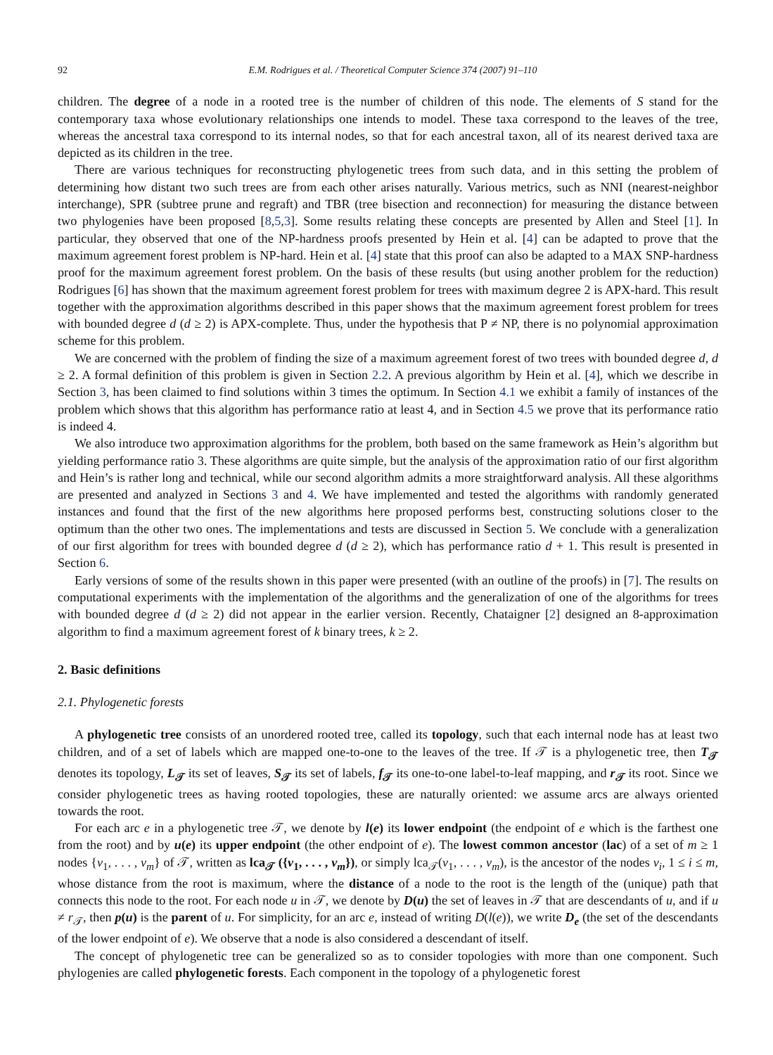92 E.M. Rodrigues et al. / Theoretical Computer Science 374 (2007) 91–110
children. The degree of a node in a rooted tree is the number of children of this node. The elements of S stand for the contemporary taxa whose evolutionary relationships one intends to model. These taxa correspond to the leaves of the tree, whereas the ancestral taxa correspond to its internal nodes, so that for each ancestral taxon, all of its nearest derived taxa are depicted as its children in the tree.
There are various techniques for reconstructing phylogenetic trees from such data, and in this setting the problem of determining how distant two such trees are from each other arises naturally. Various metrics, such as NNI (nearest-neighbor interchange), SPR (subtree prune and regraft) and TBR (tree bisection and reconnection) for measuring the distance between two phylogenies have been proposed [8,5,3]. Some results relating these concepts are presented by Allen and Steel [1]. In particular, they observed that one of the NP-hardness proofs presented by Hein et al. [4] can be adapted to prove that the maximum agreement forest problem is NP-hard. Hein et al. [4] state that this proof can also be adapted to a MAX SNP-hardness proof for the maximum agreement forest problem. On the basis of these results (but using another problem for the reduction) Rodrigues [6] has shown that the maximum agreement forest problem for trees with maximum degree 2 is APX-hard. This result together with the approximation algorithms described in this paper shows that the maximum agreement forest problem for trees with bounded degree d (d ≥ 2) is APX-complete. Thus, under the hypothesis that P ≠ NP, there is no polynomial approximation scheme for this problem.
We are concerned with the problem of finding the size of a maximum agreement forest of two trees with bounded degree d, d ≥ 2. A formal definition of this problem is given in Section 2.2. A previous algorithm by Hein et al. [4], which we describe in Section 3, has been claimed to find solutions within 3 times the optimum. In Section 4.1 we exhibit a family of instances of the problem which shows that this algorithm has performance ratio at least 4, and in Section 4.5 we prove that its performance ratio is indeed 4.
We also introduce two approximation algorithms for the problem, both based on the same framework as Hein’s algorithm but yielding performance ratio 3. These algorithms are quite simple, but the analysis of the approximation ratio of our first algorithm and Hein’s is rather long and technical, while our second algorithm admits a more straightforward analysis. All these algorithms are presented and analyzed in Sections 3 and 4. We have implemented and tested the algorithms with randomly generated instances and found that the first of the new algorithms here proposed performs best, constructing solutions closer to the optimum than the other two ones. The implementations and tests are discussed in Section 5. We conclude with a generalization of our first algorithm for trees with bounded degree d (d ≥ 2), which has performance ratio d + 1. This result is presented in Section 6.
Early versions of some of the results shown in this paper were presented (with an outline of the proofs) in [7]. The results on computational experiments with the implementation of the algorithms and the generalization of one of the algorithms for trees with bounded degree d (d ≥ 2) did not appear in the earlier version. Recently, Chataigner [2] designed an 8-approximation algorithm to find a maximum agreement forest of k binary trees, k ≥ 2.
2. Basic definitions
2.1. Phylogenetic forests
A phylogenetic tree consists of an unordered rooted tree, called its topology, such that each internal node has at least two children, and of a set of labels which are mapped one-to-one to the leaves of the tree. If 𝒯 is a phylogenetic tree, then T<sub>𝒯</sub> denotes its topology, L<sub>𝒯</sub> its set of leaves, S<sub>𝒯</sub> its set of labels, f<sub>𝒯</sub> its one-to-one label-to-leaf mapping, and r<sub>𝒯</sub> its root. Since we consider phylogenetic trees as having rooted topologies, these are naturally oriented: we assume arcs are always oriented towards the root.
For each arc e in a phylogenetic tree 𝒯, we denote by l(e) its lower endpoint (the endpoint of e which is the farthest one from the root) and by u(e) its upper endpoint (the other endpoint of e). The lowest common ancestor (lac) of a set of m ≥ 1 nodes {v<sub>1</sub>, . . . , v<sub>m</sub>} of 𝒯, written as lca<sub>𝒯</sub> ({v<sub>1</sub>, . . . , v<sub>m</sub>}), or simply lca<sub>𝒯</sub>(v<sub>1</sub>, . . . , v<sub>m</sub>), is the ancestor of the nodes v<sub>i</sub>, 1 ≤ i ≤ m, whose distance from the root is maximum, where the distance of a node to the root is the length of the (unique) path that connects this node to the root. For each node u in 𝒯, we denote by D(u) the set of leaves in 𝒯 that are descendants of u, and if u ≠ r<sub>𝒯</sub>, then p(u) is the parent of u. For simplicity, for an arc e, instead of writing D(l(e)), we write D<sub>e</sub> (the set of the descendants of the lower endpoint of e). We observe that a node is also considered a descendant of itself.
The concept of phylogenetic tree can be generalized so as to consider topologies with more than one component. Such phylogenies are called phylogenetic forests. Each component in the topology of a phylogenetic forest